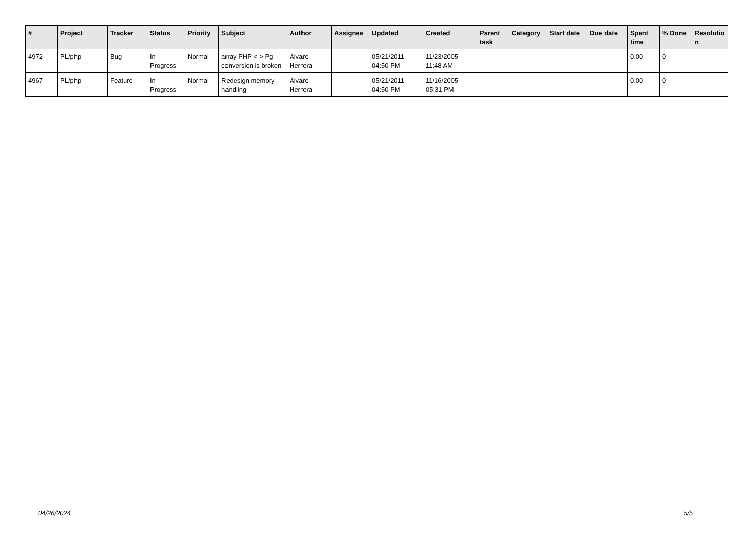| # | Project | Tracker | Status | Priority | Subject | Author | Assignee | Updated | Created | Parent task | Category | Start date | Due date | Spent time | % Done | Resolutio n |
| --- | --- | --- | --- | --- | --- | --- | --- | --- | --- | --- | --- | --- | --- | --- | --- | --- |
| 4972 | PL/php | Bug | In Progress | Normal | array PHP <-> Pg conversion is broken | Álvaro Herrera | | 05/21/2011 04:50 PM | 11/23/2005 11:48 AM | | | | | 0.00 | 0 | |
| 4967 | PL/php | Feature | In Progress | Normal | Redesign memory handling | Álvaro Herrera | | 05/21/2011 04:50 PM | 11/16/2005 05:31 PM | | | | | 0.00 | 0 | |
04/26/2024 5/5